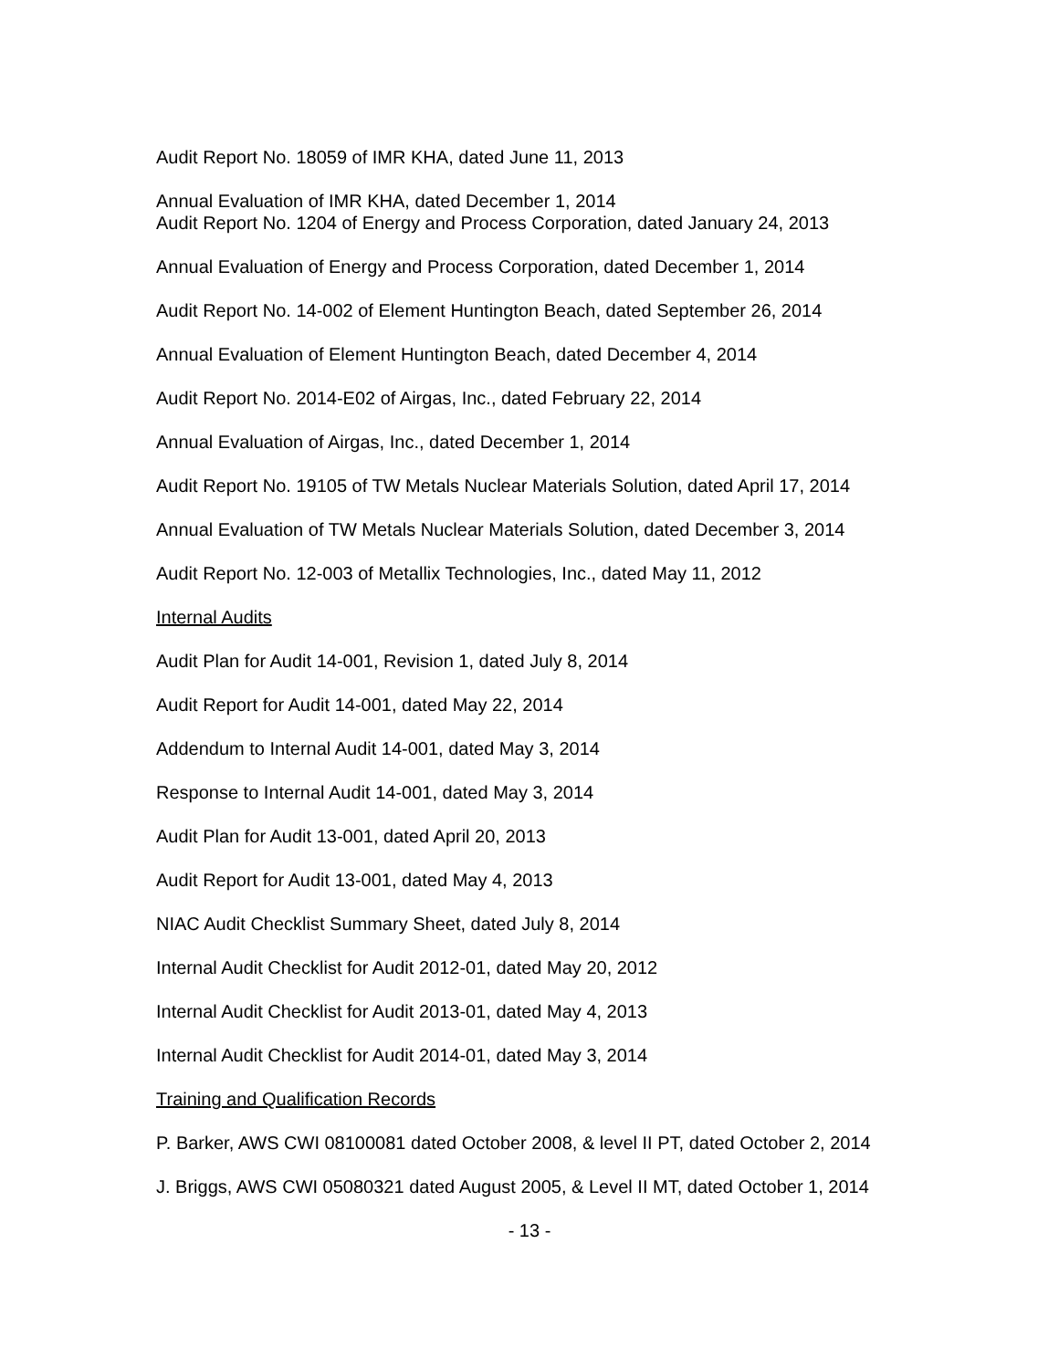Audit Report No. 18059 of IMR KHA, dated June 11, 2013
Annual Evaluation of IMR KHA, dated December 1, 2014
Audit Report No. 1204 of Energy and Process Corporation, dated January 24, 2013
Annual Evaluation of Energy and Process Corporation, dated December 1, 2014
Audit Report No. 14-002 of Element Huntington Beach, dated September 26, 2014
Annual Evaluation of Element Huntington Beach, dated December 4, 2014
Audit Report No. 2014-E02 of Airgas, Inc., dated February 22, 2014
Annual Evaluation of Airgas, Inc., dated December 1, 2014
Audit Report No. 19105 of TW Metals Nuclear Materials Solution, dated April 17, 2014
Annual Evaluation of TW Metals Nuclear Materials Solution, dated December 3, 2014
Audit Report No. 12-003 of Metallix Technologies, Inc., dated May 11, 2012
Internal Audits
Audit Plan for Audit 14-001, Revision 1, dated July 8, 2014
Audit Report for Audit 14-001, dated May 22, 2014
Addendum to Internal Audit 14-001, dated May 3, 2014
Response to Internal Audit 14-001, dated May 3, 2014
Audit Plan for Audit 13-001, dated April 20, 2013
Audit Report for Audit 13-001, dated May 4, 2013
NIAC Audit Checklist Summary Sheet, dated July 8, 2014
Internal Audit Checklist for Audit 2012-01, dated May 20, 2012
Internal Audit Checklist for Audit 2013-01, dated May 4, 2013
Internal Audit Checklist for Audit 2014-01, dated May 3, 2014
Training and Qualification Records
P. Barker, AWS CWI 08100081 dated October 2008, & level II PT, dated October 2, 2014
J. Briggs, AWS CWI 05080321 dated August 2005, & Level II MT, dated October 1, 2014
- 13 -